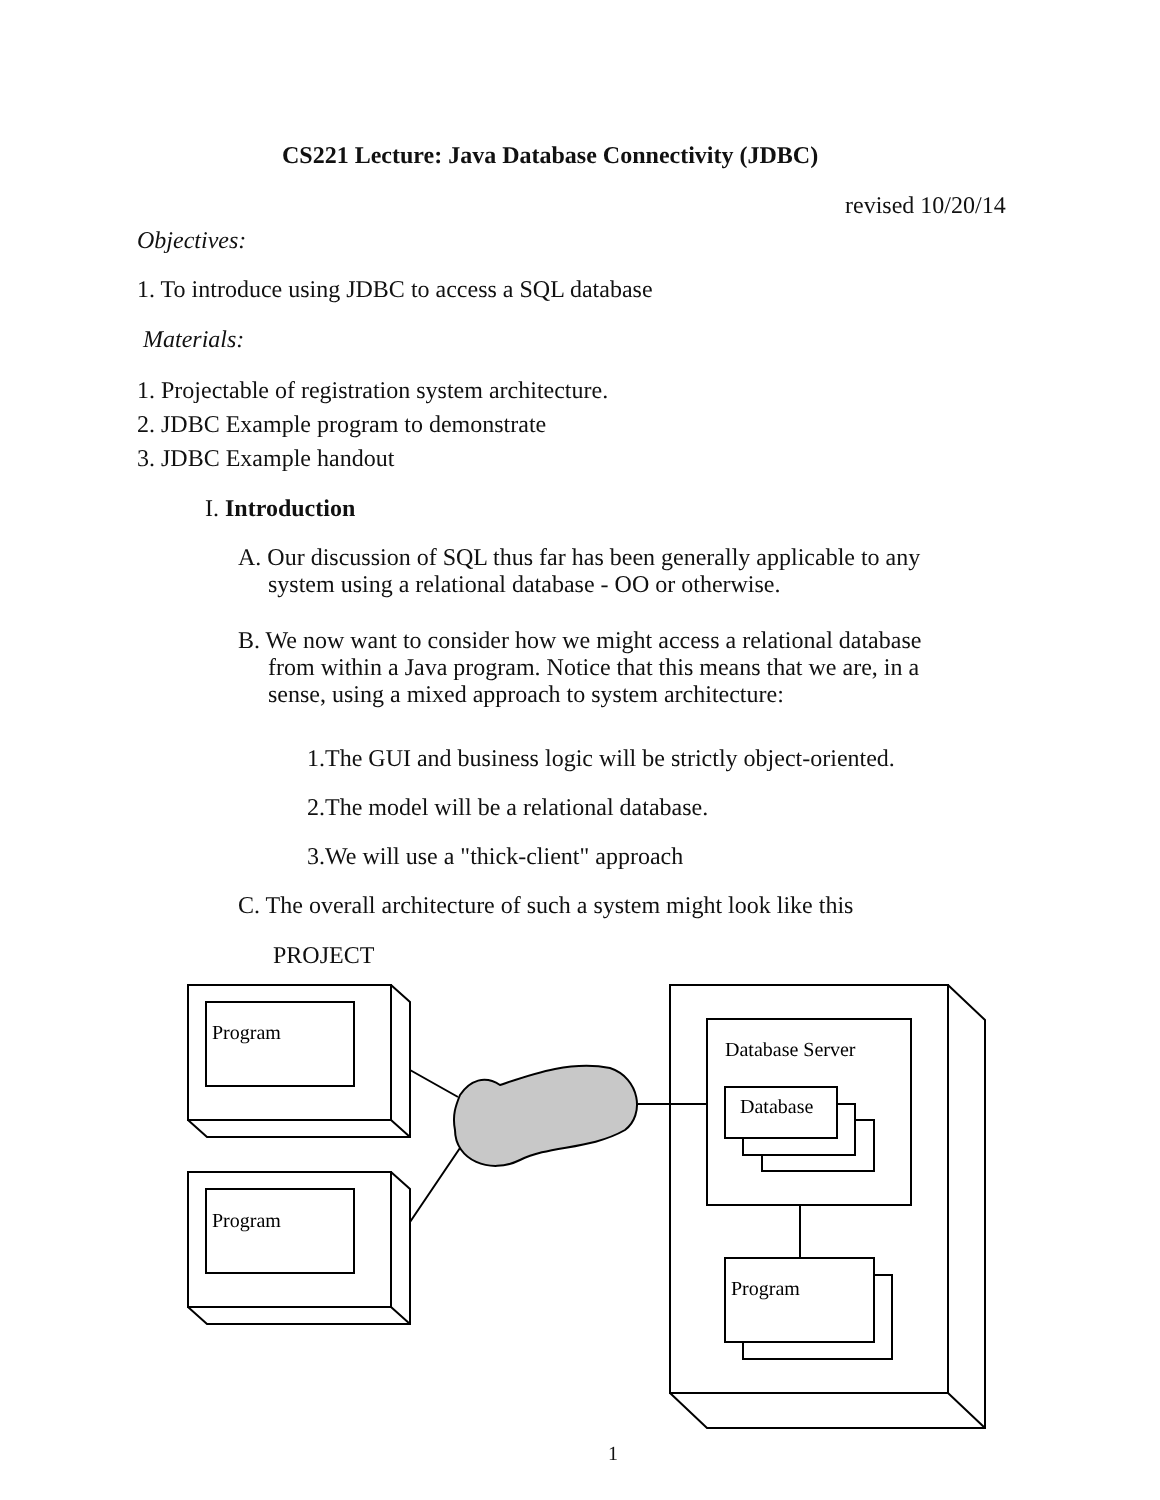CS221 Lecture: Java Database Connectivity (JDBC)
revised 10/20/14
Objectives:
1. To introduce using JDBC to access a SQL database
Materials:
1. Projectable of registration system architecture.
2. JDBC Example program to demonstrate
3. JDBC Example handout
I. Introduction
A. Our discussion of SQL thus far has been generally applicable to any
system using a relational database - OO or otherwise.
B. We now want to consider how we might access a relational database
from within a Java program. Notice that this means that we are, in a
sense, using a mixed approach to system architecture:
1.The GUI and business logic will be strictly object-oriented.
2.The model will be a relational database.
3.We will use a "thick-client" approach
C. The overall architecture of such a system might look like this
PROJECT
Program
Program
Database Server
Database
Program
1